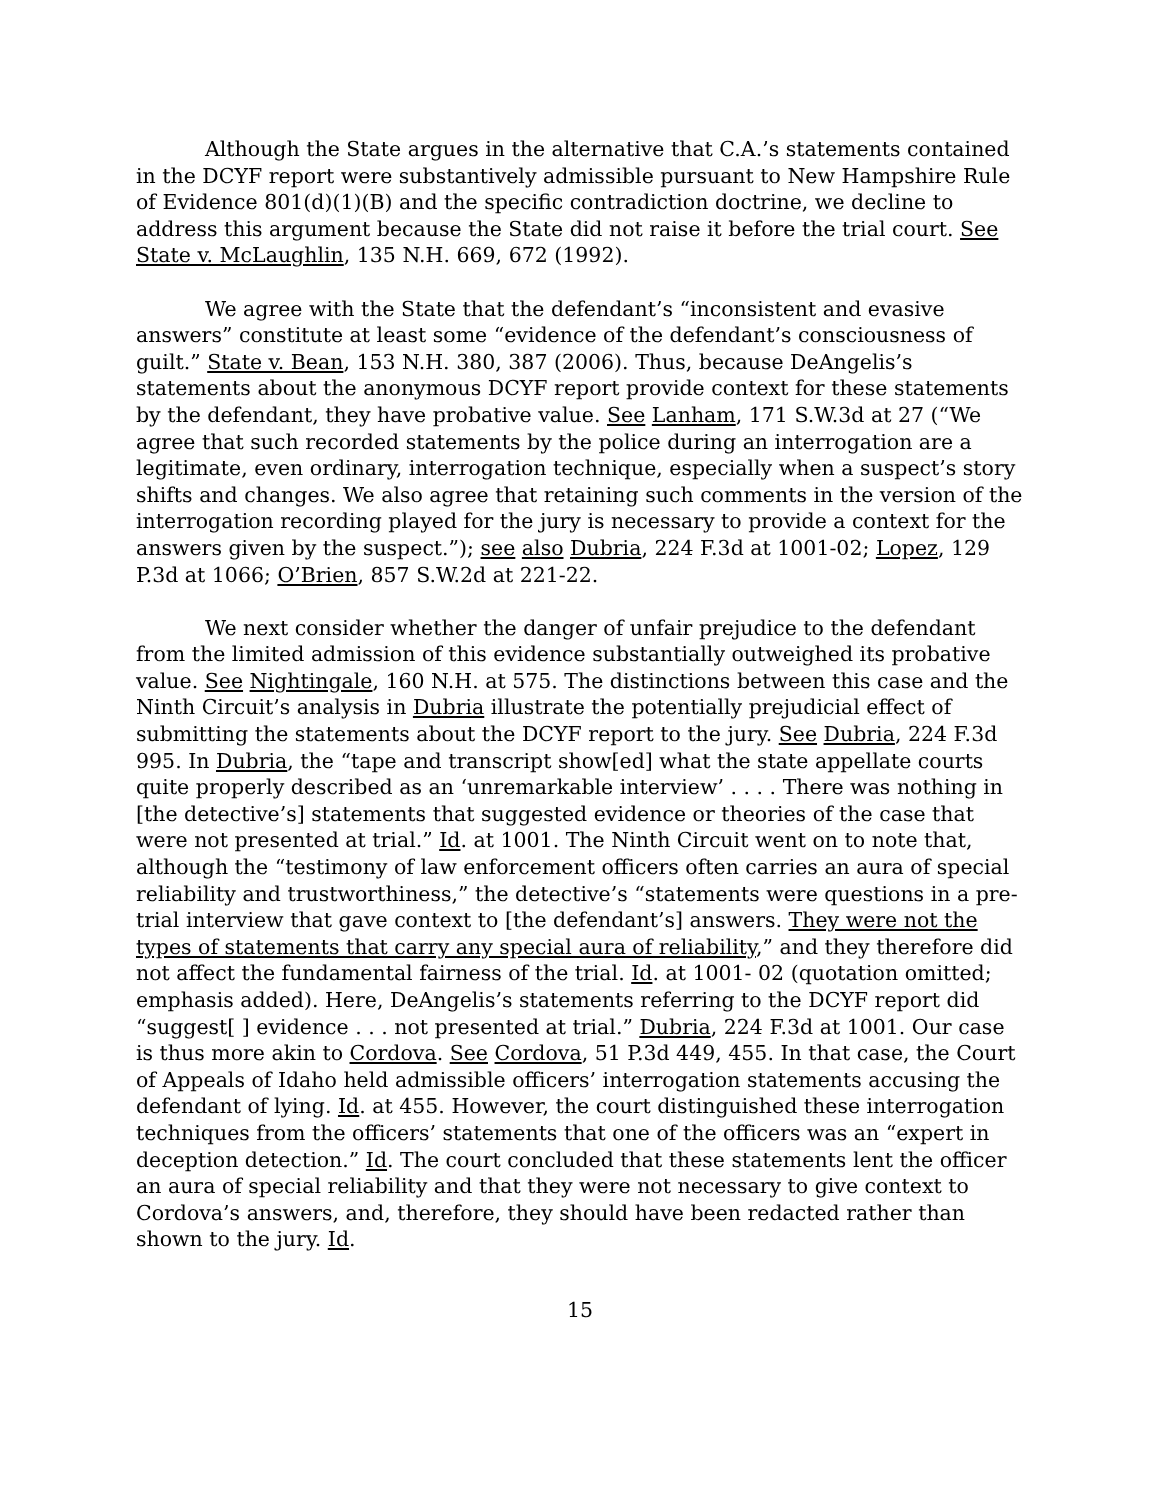Although the State argues in the alternative that C.A.’s statements contained in the DCYF report were substantively admissible pursuant to New Hampshire Rule of Evidence 801(d)(1)(B) and the specific contradiction doctrine, we decline to address this argument because the State did not raise it before the trial court. See State v. McLaughlin, 135 N.H. 669, 672 (1992).
We agree with the State that the defendant’s “inconsistent and evasive answers” constitute at least some “evidence of the defendant’s consciousness of guilt.” State v. Bean, 153 N.H. 380, 387 (2006). Thus, because DeAngelis’s statements about the anonymous DCYF report provide context for these statements by the defendant, they have probative value. See Lanham, 171 S.W.3d at 27 (“We agree that such recorded statements by the police during an interrogation are a legitimate, even ordinary, interrogation technique, especially when a suspect’s story shifts and changes. We also agree that retaining such comments in the version of the interrogation recording played for the jury is necessary to provide a context for the answers given by the suspect.”); see also Dubria, 224 F.3d at 1001-02; Lopez, 129 P.3d at 1066; O’Brien, 857 S.W.2d at 221-22.
We next consider whether the danger of unfair prejudice to the defendant from the limited admission of this evidence substantially outweighed its probative value. See Nightingale, 160 N.H. at 575. The distinctions between this case and the Ninth Circuit’s analysis in Dubria illustrate the potentially prejudicial effect of submitting the statements about the DCYF report to the jury. See Dubria, 224 F.3d 995. In Dubria, the “tape and transcript show[ed] what the state appellate courts quite properly described as an ‘unremarkable interview’ . . . . There was nothing in [the detective’s] statements that suggested evidence or theories of the case that were not presented at trial.” Id. at 1001. The Ninth Circuit went on to note that, although the “testimony of law enforcement officers often carries an aura of special reliability and trustworthiness,” the detective’s “statements were questions in a pre-trial interview that gave context to [the defendant’s] answers. They were not the types of statements that carry any special aura of reliability,” and they therefore did not affect the fundamental fairness of the trial. Id. at 1001- 02 (quotation omitted; emphasis added). Here, DeAngelis’s statements referring to the DCYF report did “suggest[ ] evidence . . . not presented at trial.” Dubria, 224 F.3d at 1001. Our case is thus more akin to Cordova. See Cordova, 51 P.3d 449, 455. In that case, the Court of Appeals of Idaho held admissible officers’ interrogation statements accusing the defendant of lying. Id. at 455. However, the court distinguished these interrogation techniques from the officers’ statements that one of the officers was an “expert in deception detection.” Id. The court concluded that these statements lent the officer an aura of special reliability and that they were not necessary to give context to Cordova’s answers, and, therefore, they should have been redacted rather than shown to the jury. Id.
15